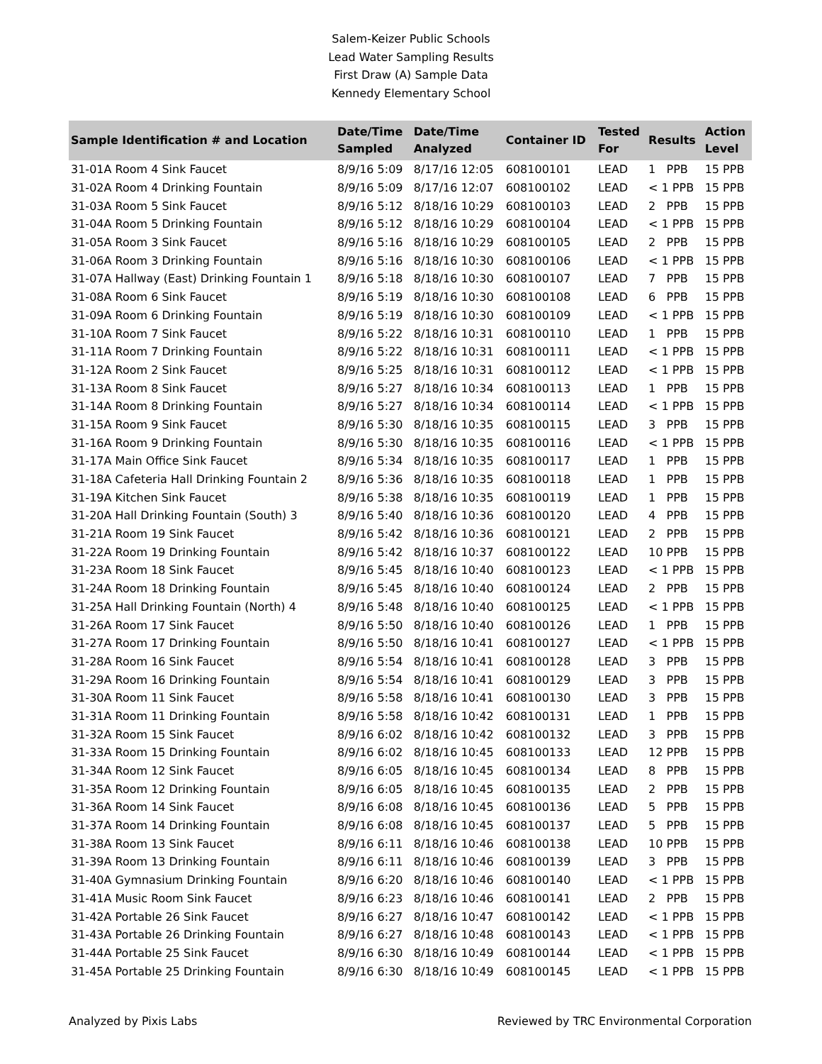Salem-Keizer Public Schools
Lead Water Sampling Results
First Draw (A) Sample Data
Kennedy Elementary School
| Sample Identification # and Location | Date/Time Sampled | Date/Time Analyzed | Container ID | Tested For | Results | Action Level |
| --- | --- | --- | --- | --- | --- | --- |
| 31-01A Room 4 Sink Faucet | 8/9/16 5:09 | 8/17/16 12:05 | 608100101 | LEAD | 1 PPB | 15 PPB |
| 31-02A Room 4 Drinking Fountain | 8/9/16 5:09 | 8/17/16 12:07 | 608100102 | LEAD | < 1 PPB | 15 PPB |
| 31-03A Room 5 Sink Faucet | 8/9/16 5:12 | 8/18/16 10:29 | 608100103 | LEAD | 2 PPB | 15 PPB |
| 31-04A Room 5 Drinking Fountain | 8/9/16 5:12 | 8/18/16 10:29 | 608100104 | LEAD | < 1 PPB | 15 PPB |
| 31-05A Room 3 Sink Faucet | 8/9/16 5:16 | 8/18/16 10:29 | 608100105 | LEAD | 2 PPB | 15 PPB |
| 31-06A Room 3 Drinking Fountain | 8/9/16 5:16 | 8/18/16 10:30 | 608100106 | LEAD | < 1 PPB | 15 PPB |
| 31-07A Hallway (East) Drinking Fountain 1 | 8/9/16 5:18 | 8/18/16 10:30 | 608100107 | LEAD | 7 PPB | 15 PPB |
| 31-08A Room 6 Sink Faucet | 8/9/16 5:19 | 8/18/16 10:30 | 608100108 | LEAD | 6 PPB | 15 PPB |
| 31-09A Room 6 Drinking Fountain | 8/9/16 5:19 | 8/18/16 10:30 | 608100109 | LEAD | < 1 PPB | 15 PPB |
| 31-10A Room 7 Sink Faucet | 8/9/16 5:22 | 8/18/16 10:31 | 608100110 | LEAD | 1 PPB | 15 PPB |
| 31-11A Room 7 Drinking Fountain | 8/9/16 5:22 | 8/18/16 10:31 | 608100111 | LEAD | < 1 PPB | 15 PPB |
| 31-12A Room 2 Sink Faucet | 8/9/16 5:25 | 8/18/16 10:31 | 608100112 | LEAD | < 1 PPB | 15 PPB |
| 31-13A Room 8 Sink Faucet | 8/9/16 5:27 | 8/18/16 10:34 | 608100113 | LEAD | 1 PPB | 15 PPB |
| 31-14A Room 8 Drinking Fountain | 8/9/16 5:27 | 8/18/16 10:34 | 608100114 | LEAD | < 1 PPB | 15 PPB |
| 31-15A Room 9 Sink Faucet | 8/9/16 5:30 | 8/18/16 10:35 | 608100115 | LEAD | 3 PPB | 15 PPB |
| 31-16A Room 9 Drinking Fountain | 8/9/16 5:30 | 8/18/16 10:35 | 608100116 | LEAD | < 1 PPB | 15 PPB |
| 31-17A Main Office Sink Faucet | 8/9/16 5:34 | 8/18/16 10:35 | 608100117 | LEAD | 1 PPB | 15 PPB |
| 31-18A Cafeteria Hall Drinking Fountain 2 | 8/9/16 5:36 | 8/18/16 10:35 | 608100118 | LEAD | 1 PPB | 15 PPB |
| 31-19A Kitchen Sink Faucet | 8/9/16 5:38 | 8/18/16 10:35 | 608100119 | LEAD | 1 PPB | 15 PPB |
| 31-20A Hall Drinking Fountain (South) 3 | 8/9/16 5:40 | 8/18/16 10:36 | 608100120 | LEAD | 4 PPB | 15 PPB |
| 31-21A Room 19 Sink Faucet | 8/9/16 5:42 | 8/18/16 10:36 | 608100121 | LEAD | 2 PPB | 15 PPB |
| 31-22A Room 19 Drinking Fountain | 8/9/16 5:42 | 8/18/16 10:37 | 608100122 | LEAD | 10 PPB | 15 PPB |
| 31-23A Room 18 Sink Faucet | 8/9/16 5:45 | 8/18/16 10:40 | 608100123 | LEAD | < 1 PPB | 15 PPB |
| 31-24A Room 18 Drinking Fountain | 8/9/16 5:45 | 8/18/16 10:40 | 608100124 | LEAD | 2 PPB | 15 PPB |
| 31-25A Hall Drinking Fountain (North) 4 | 8/9/16 5:48 | 8/18/16 10:40 | 608100125 | LEAD | < 1 PPB | 15 PPB |
| 31-26A Room 17 Sink Faucet | 8/9/16 5:50 | 8/18/16 10:40 | 608100126 | LEAD | 1 PPB | 15 PPB |
| 31-27A Room 17 Drinking Fountain | 8/9/16 5:50 | 8/18/16 10:41 | 608100127 | LEAD | < 1 PPB | 15 PPB |
| 31-28A Room 16 Sink Faucet | 8/9/16 5:54 | 8/18/16 10:41 | 608100128 | LEAD | 3 PPB | 15 PPB |
| 31-29A Room 16 Drinking Fountain | 8/9/16 5:54 | 8/18/16 10:41 | 608100129 | LEAD | 3 PPB | 15 PPB |
| 31-30A Room 11 Sink Faucet | 8/9/16 5:58 | 8/18/16 10:41 | 608100130 | LEAD | 3 PPB | 15 PPB |
| 31-31A Room 11 Drinking Fountain | 8/9/16 5:58 | 8/18/16 10:42 | 608100131 | LEAD | 1 PPB | 15 PPB |
| 31-32A Room 15 Sink Faucet | 8/9/16 6:02 | 8/18/16 10:42 | 608100132 | LEAD | 3 PPB | 15 PPB |
| 31-33A Room 15 Drinking Fountain | 8/9/16 6:02 | 8/18/16 10:45 | 608100133 | LEAD | 12 PPB | 15 PPB |
| 31-34A Room 12 Sink Faucet | 8/9/16 6:05 | 8/18/16 10:45 | 608100134 | LEAD | 8 PPB | 15 PPB |
| 31-35A Room 12 Drinking Fountain | 8/9/16 6:05 | 8/18/16 10:45 | 608100135 | LEAD | 2 PPB | 15 PPB |
| 31-36A Room 14 Sink Faucet | 8/9/16 6:08 | 8/18/16 10:45 | 608100136 | LEAD | 5 PPB | 15 PPB |
| 31-37A Room 14 Drinking Fountain | 8/9/16 6:08 | 8/18/16 10:45 | 608100137 | LEAD | 5 PPB | 15 PPB |
| 31-38A Room 13 Sink Faucet | 8/9/16 6:11 | 8/18/16 10:46 | 608100138 | LEAD | 10 PPB | 15 PPB |
| 31-39A Room 13 Drinking Fountain | 8/9/16 6:11 | 8/18/16 10:46 | 608100139 | LEAD | 3 PPB | 15 PPB |
| 31-40A Gymnasium Drinking Fountain | 8/9/16 6:20 | 8/18/16 10:46 | 608100140 | LEAD | < 1 PPB | 15 PPB |
| 31-41A Music Room Sink Faucet | 8/9/16 6:23 | 8/18/16 10:46 | 608100141 | LEAD | 2 PPB | 15 PPB |
| 31-42A Portable 26 Sink Faucet | 8/9/16 6:27 | 8/18/16 10:47 | 608100142 | LEAD | < 1 PPB | 15 PPB |
| 31-43A Portable 26 Drinking Fountain | 8/9/16 6:27 | 8/18/16 10:48 | 608100143 | LEAD | < 1 PPB | 15 PPB |
| 31-44A Portable 25 Sink Faucet | 8/9/16 6:30 | 8/18/16 10:49 | 608100144 | LEAD | < 1 PPB | 15 PPB |
| 31-45A Portable 25 Drinking Fountain | 8/9/16 6:30 | 8/18/16 10:49 | 608100145 | LEAD | < 1 PPB | 15 PPB |
Analyzed by Pixis Labs Reviewed by TRC Environmental Corporation